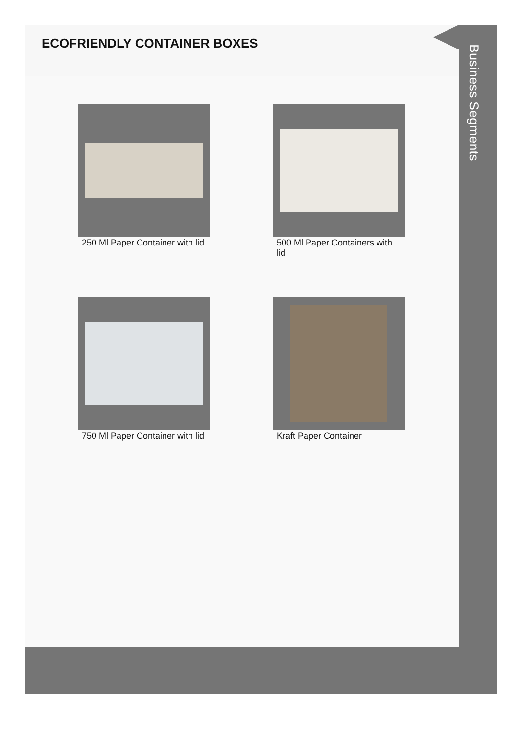ECOFRIENDLY CONTAINER BOXES
250 Ml Paper Container with lid
500 Ml Paper Containers with lid
750 Ml Paper Container with lid
Kraft Paper Container
Business Segments